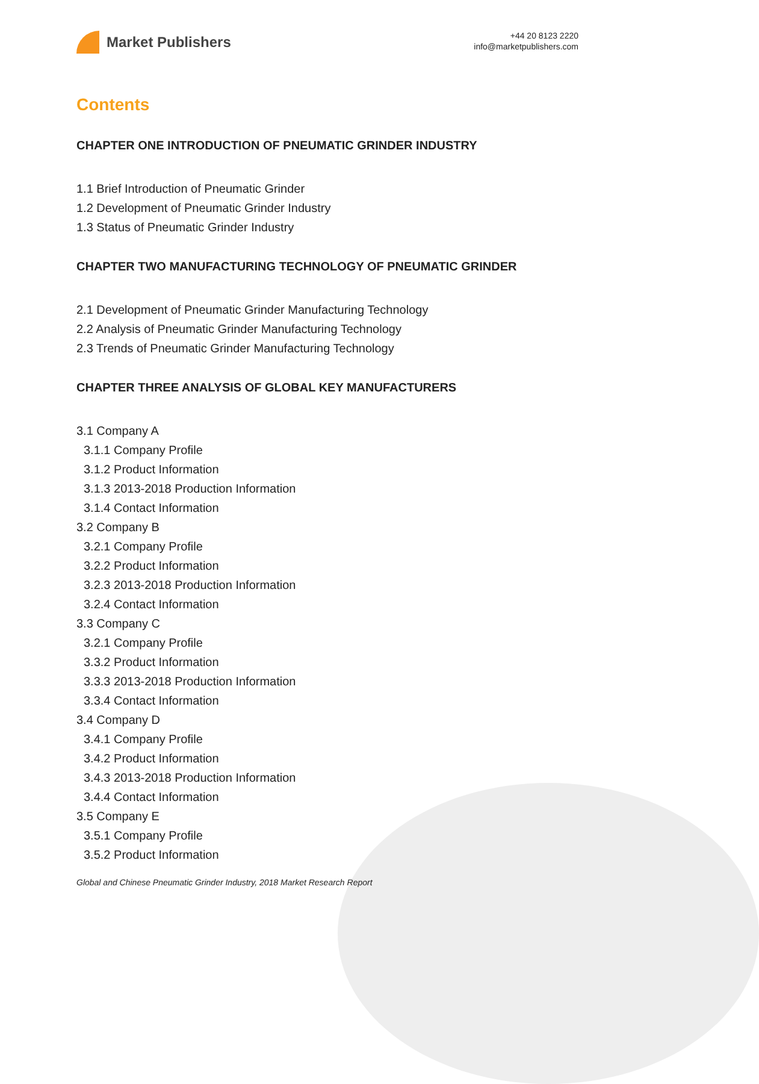Market Publishers
+44 20 8123 2220
info@marketpublishers.com
Contents
CHAPTER ONE INTRODUCTION OF PNEUMATIC GRINDER INDUSTRY
1.1 Brief Introduction of Pneumatic Grinder
1.2 Development of Pneumatic Grinder Industry
1.3 Status of Pneumatic Grinder Industry
CHAPTER TWO MANUFACTURING TECHNOLOGY OF PNEUMATIC GRINDER
2.1 Development of Pneumatic Grinder Manufacturing Technology
2.2 Analysis of Pneumatic Grinder Manufacturing Technology
2.3 Trends of Pneumatic Grinder Manufacturing Technology
CHAPTER THREE ANALYSIS OF GLOBAL KEY MANUFACTURERS
3.1 Company A
3.1.1 Company Profile
3.1.2 Product Information
3.1.3 2013-2018 Production Information
3.1.4 Contact Information
3.2 Company B
3.2.1 Company Profile
3.2.2 Product Information
3.2.3 2013-2018 Production Information
3.2.4 Contact Information
3.3 Company C
3.2.1 Company Profile
3.3.2 Product Information
3.3.3 2013-2018 Production Information
3.3.4 Contact Information
3.4 Company D
3.4.1 Company Profile
3.4.2 Product Information
3.4.3 2013-2018 Production Information
3.4.4 Contact Information
3.5 Company E
3.5.1 Company Profile
3.5.2 Product Information
Global and Chinese Pneumatic Grinder Industry, 2018 Market Research Report